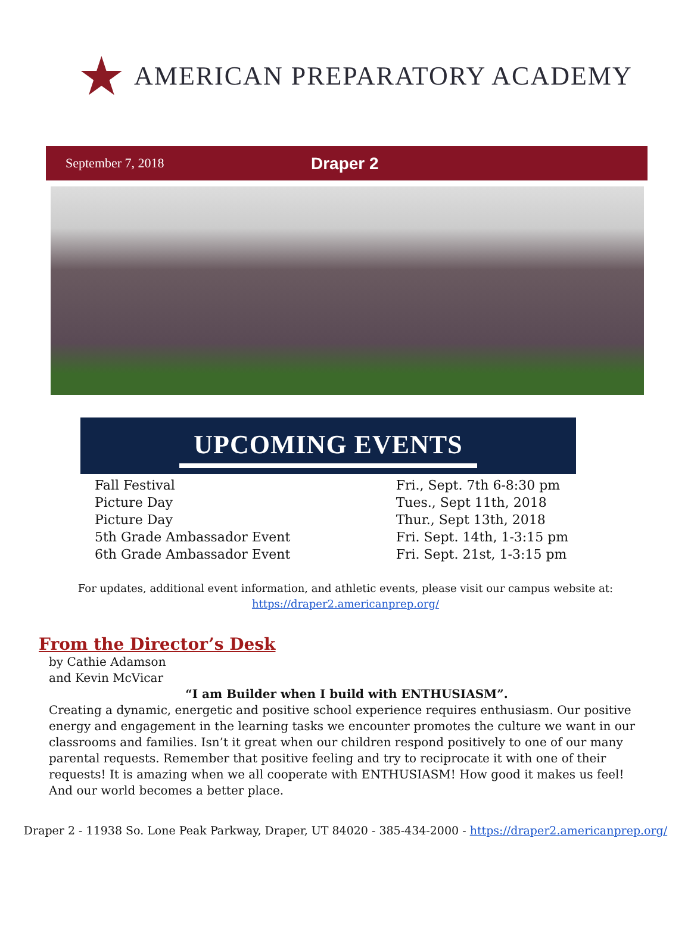★ AMERICAN PREPARATORY ACADEMY
September 7, 2018
Draper 2
UPCOMING EVENTS
| Fall Festival | Fri., Sept. 7th 6-8:30 pm |
| Picture Day | Tues., Sept 11th, 2018 |
| Picture Day | Thur., Sept 13th, 2018 |
| 5th Grade Ambassador Event | Fri. Sept. 14th, 1-3:15 pm |
| 6th Grade Ambassador Event | Fri. Sept. 21st, 1-3:15 pm |
For updates, additional event information, and athletic events, please visit our campus website at:
https://draper2.americanprep.org/
From the Director’s Desk
by Cathie Adamson
and Kevin McVicar
“I am Builder when I build with ENTHUSIASM”.
Creating a dynamic, energetic and positive school experience requires enthusiasm. Our positive energy and engagement in the learning tasks we encounter promotes the culture we want in our classrooms and families. Isn’t it great when our children respond positively to one of our many parental requests. Remember that positive feeling and try to reciprocate it with one of their requests! It is amazing when we all cooperate with ENTHUSIASM! How good it makes us feel! And our world becomes a better place.
Draper 2 - 11938 So. Lone Peak Parkway, Draper, UT 84020 - 385-434-2000 - https://draper2.americanprep.org/